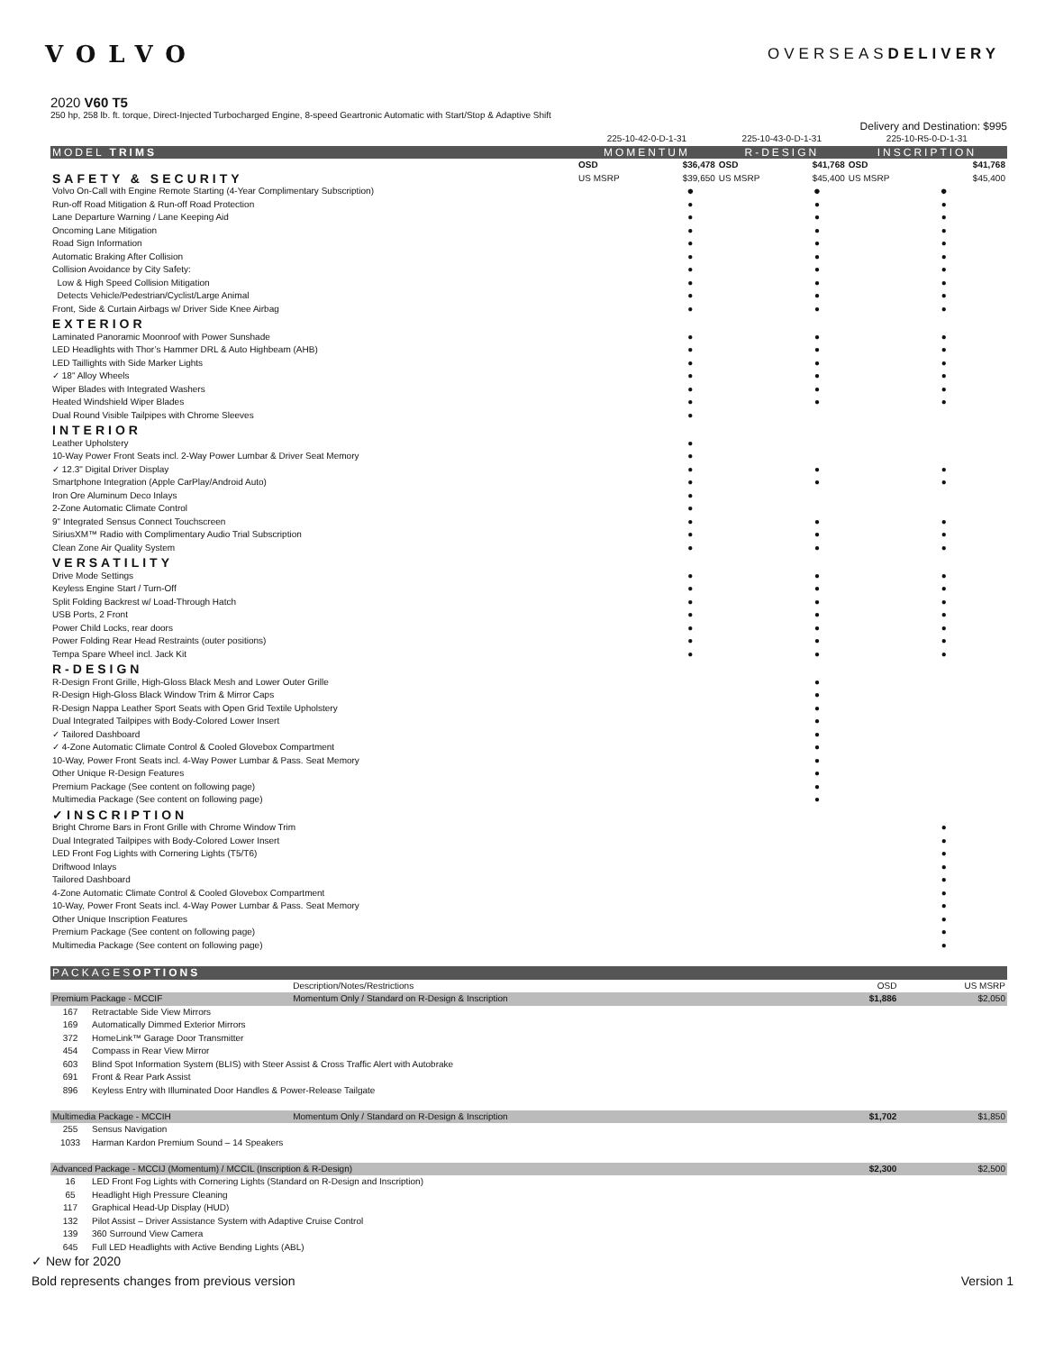VOLVO
OVERSEASDELIVERY
2020 V60 T5
250 hp, 258 lb. ft. torque, Direct-Injected Turbocharged Engine, 8-speed Geartronic Automatic with Start/Stop & Adaptive Shift
Delivery and Destination: $995
| | 225-10-42-0-D-1-31 | | 225-10-43-0-D-1-31 | | 225-10-R5-0-D-1-31 | |
| MODEL TRIMS | MOMENTUM | | R-DESIGN | | INSCRIPTION | |
| | OSD | $36,478 | OSD | $41,768 | OSD | $41,768 |
| SAFETY & SECURITY | US MSRP | $39,650 | US MSRP | $45,400 | US MSRP | $45,400 |
| Volvo On-Call with Engine Remote Starting (4-Year Complimentary Subscription) | ● | ● | ● |
| Run-off Road Mitigation & Run-off Road Protection | ● | ● | ● |
| Lane Departure Warning / Lane Keeping Aid | ● | ● | ● |
| Oncoming Lane Mitigation | ● | ● | ● |
| Road Sign Information | ● | ● | ● |
| Automatic Braking After Collision | ● | ● | ● |
| Collision Avoidance by City Safety: | ● | ● | ● |
| Low & High Speed Collision Mitigation | ● | ● | ● |
| Detects Vehicle/Pedestrian/Cyclist/Large Animal | ● | ● | ● |
| Front, Side & Curtain Airbags w/ Driver Side Knee Airbag | ● | ● | ● |
| EXTERIOR | | | |
| Laminated Panoramic Moonroof with Power Sunshade | ● | ● | ● |
| LED Headlights with Thor’s Hammer DRL & Auto Highbeam (AHB) | ● | ● | ● |
| LED Taillights with Side Marker Lights | ● | ● | ● |
| ✓ 18" Alloy Wheels | ● | ● | ● |
| Wiper Blades with Integrated Washers | ● | ● | ● |
| Heated Windshield Wiper Blades | ● | ● | ● |
| Dual Round Visible Tailpipes with Chrome Sleeves | ● | | |
| INTERIOR | | | |
| Leather Upholstery | ● | | |
| 10-Way Power Front Seats incl. 2-Way Power Lumbar & Driver Seat Memory | ● | | |
| ✓ 12.3" Digital Driver Display | ● | ● | ● |
| Smartphone Integration (Apple CarPlay/Android Auto) | ● | ● | ● |
| Iron Ore Aluminum Deco Inlays | ● | | |
| 2-Zone Automatic Climate Control | ● | | |
| 9" Integrated Sensus Connect Touchscreen | ● | ● | ● |
| SiriusXM™ Radio with Complimentary Audio Trial Subscription | ● | ● | ● |
| Clean Zone Air Quality System | ● | ● | ● |
| VERSATILITY | | | |
| Drive Mode Settings | ● | ● | ● |
| Keyless Engine Start / Turn-Off | ● | ● | ● |
| Split Folding Backrest w/ Load-Through Hatch | ● | ● | ● |
| USB Ports, 2 Front | ● | ● | ● |
| Power Child Locks, rear doors | ● | ● | ● |
| Power Folding Rear Head Restraints (outer positions) | ● | ● | ● |
| Tempa Spare Wheel incl. Jack Kit | ● | ● | ● |
| R-DESIGN | | | |
| R-Design Front Grille, High-Gloss Black Mesh and Lower Outer Grille | | ● | |
| R-Design High-Gloss Black Window Trim & Mirror Caps | | ● | |
| R-Design Nappa Leather Sport Seats with Open Grid Textile Upholstery | | ● | |
| Dual Integrated Tailpipes with Body-Colored Lower Insert | | ● | |
| ✓ Tailored Dashboard | | ● | |
| ✓ 4-Zone Automatic Climate Control & Cooled Glovebox Compartment | | ● | |
| 10-Way, Power Front Seats incl. 4-Way Power Lumbar & Pass. Seat Memory | | ● | |
| Other Unique R-Design Features | | ● | |
| Premium Package (See content on following page) | | ● | |
| Multimedia Package (See content on following page) | | ● | |
| ✓INSCRIPTION | | | |
| Bright Chrome Bars in Front Grille with Chrome Window Trim | | | ● |
| Dual Integrated Tailpipes with Body-Colored Lower Insert | | | ● |
| LED Front Fog Lights with Cornering Lights (T5/T6) | | | ● |
| Driftwood Inlays | | | ● |
| Tailored Dashboard | | | ● |
| 4-Zone Automatic Climate Control & Cooled Glovebox Compartment | | | ● |
| 10-Way, Power Front Seats incl. 4-Way Power Lumbar & Pass. Seat Memory | | | ● |
| Other Unique Inscription Features | | | ● |
| Premium Package (See content on following page) | | | ● |
| Multimedia Package (See content on following page) | | | ● |
| PACKAGES OPTIONS | | | | |
| | | Description/Notes/Restrictions | OSD | US MSRP |
| Premium Package - MCCIF | | Momentum Only / Standard on R-Design & Inscription | $1,886 | $2,050 |
| 167 | Retractable Side View Mirrors | | | |
| 169 | Automatically Dimmed Exterior Mirrors | | | |
| 372 | HomeLink™ Garage Door Transmitter | | | |
| 454 | Compass in Rear View Mirror | | | |
| 603 | Blind Spot Information System (BLIS) with Steer Assist & Cross Traffic Alert with Autobrake | | | |
| 691 | Front & Rear Park Assist | | | |
| 896 | Keyless Entry with Illuminated Door Handles & Power-Release Tailgate | | | |
| Multimedia Package - MCCIH | | Momentum Only / Standard on R-Design & Inscription | $1,702 | $1,850 |
| 255 | Sensus Navigation | | | |
| 1033 | Harman Kardon Premium Sound – 14 Speakers | | | |
| Advanced Package - MCCIJ (Momentum) / MCCIL (Inscription & R-Design) | | | $2,300 | $2,500 |
| 16 | LED Front Fog Lights with Cornering Lights (Standard on R-Design and Inscription) | | | |
| 65 | Headlight High Pressure Cleaning | | | |
| 117 | Graphical Head-Up Display (HUD) | | | |
| 132 | Pilot Assist – Driver Assistance System with Adaptive Cruise Control | | | |
| 139 | 360 Surround View Camera | | | |
| 645 | Full LED Headlights with Active Bending Lights (ABL) | | | |
✓ New for 2020
Bold represents changes from previous version Version 1